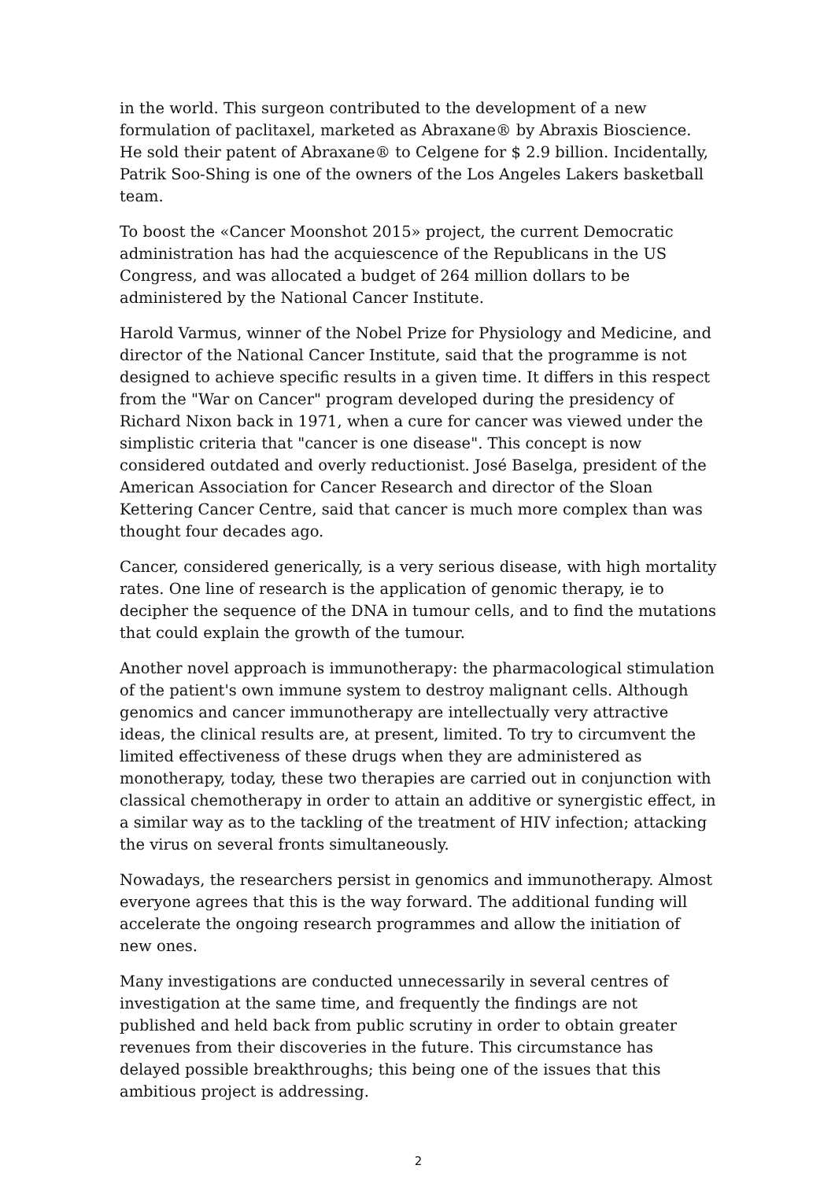in the world. This surgeon contributed to the development of a new formulation of paclitaxel, marketed as Abraxane® by Abraxis Bioscience. He sold their patent of Abraxane® to Celgene for $ 2.9 billion. Incidentally, Patrik Soo-Shing is one of the owners of the Los Angeles Lakers basketball team.
To boost the «Cancer Moonshot 2015» project, the current Democratic administration has had the acquiescence of the Republicans in the US Congress, and was allocated a budget of 264 million dollars to be administered by the National Cancer Institute.
Harold Varmus, winner of the Nobel Prize for Physiology and Medicine, and director of the National Cancer Institute, said that the programme is not designed to achieve specific results in a given time. It differs in this respect from the "War on Cancer" program developed during the presidency of Richard Nixon back in 1971, when a cure for cancer was viewed under the simplistic criteria that "cancer is one disease". This concept is now considered outdated and overly reductionist. José Baselga, president of the American Association for Cancer Research and director of the Sloan Kettering Cancer Centre, said that cancer is much more complex than was thought four decades ago.
Cancer, considered generically, is a very serious disease, with high mortality rates. One line of research is the application of genomic therapy, ie to decipher the sequence of the DNA in tumour cells, and to find the mutations that could explain the growth of the tumour.
Another novel approach is immunotherapy: the pharmacological stimulation of the patient's own immune system to destroy malignant cells. Although genomics and cancer immunotherapy are intellectually very attractive ideas, the clinical results are, at present, limited. To try to circumvent the limited effectiveness of these drugs when they are administered as monotherapy, today, these two therapies are carried out in conjunction with classical chemotherapy in order to attain an additive or synergistic effect, in a similar way as to the tackling of the treatment of HIV infection; attacking the virus on several fronts simultaneously.
Nowadays, the researchers persist in genomics and immunotherapy. Almost everyone agrees that this is the way forward. The additional funding will accelerate the ongoing research programmes and allow the initiation of new ones.
Many investigations are conducted unnecessarily in several centres of investigation at the same time, and frequently the findings are not published and held back from public scrutiny in order to obtain greater revenues from their discoveries in the future. This circumstance has delayed possible breakthroughs; this being one of the issues that this ambitious project is addressing.
2